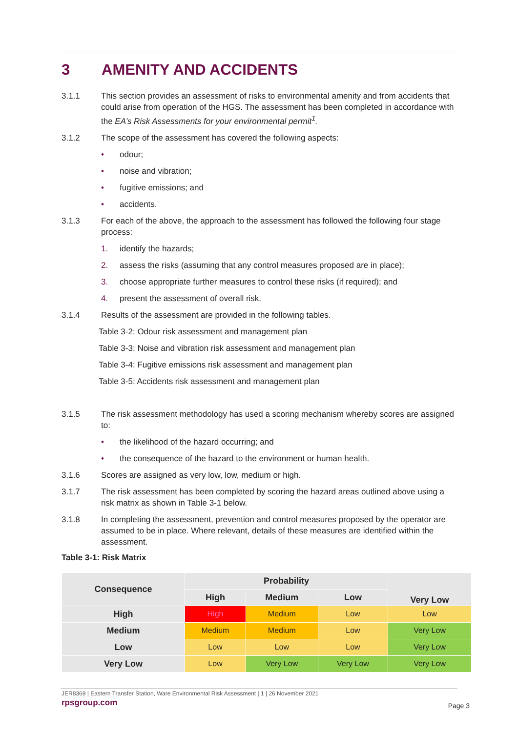3 AMENITY AND ACCIDENTS
3.1.1 This section provides an assessment of risks to environmental amenity and from accidents that could arise from operation of the HGS. The assessment has been completed in accordance with the EA’s Risk Assessments for your environmental permit<sup>1</sup>.
3.1.2 The scope of the assessment has covered the following aspects:
• odour;
• noise and vibration;
• fugitive emissions; and
• accidents.
3.1.3 For each of the above, the approach to the assessment has followed the following four stage process:
1. identify the hazards;
2. assess the risks (assuming that any control measures proposed are in place);
3. choose appropriate further measures to control these risks (if required); and
4. present the assessment of overall risk.
3.1.4 Results of the assessment are provided in the following tables.
Table 3-2: Odour risk assessment and management plan
Table 3-3: Noise and vibration risk assessment and management plan
Table 3-4: Fugitive emissions risk assessment and management plan
Table 3-5: Accidents risk assessment and management plan
3.1.5 The risk assessment methodology has used a scoring mechanism whereby scores are assigned to:
• the likelihood of the hazard occurring; and
• the consequence of the hazard to the environment or human health.
3.1.6 Scores are assigned as very low, low, medium or high.
3.1.7 The risk assessment has been completed by scoring the hazard areas outlined above using a risk matrix as shown in Table 3-1 below.
3.1.8 In completing the assessment, prevention and control measures proposed by the operator are assumed to be in place. Where relevant, details of these measures are identified within the assessment.
Table 3-1: Risk Matrix
| Consequence | Probability | | | Very Low |
| --- | --- | --- | --- | --- |
| | High | Medium | Low | |
| High | High | Medium | Low | Low |
| Medium | Medium | Medium | Low | Very Low |
| Low | Low | Low | Low | Very Low |
| Very Low | Low | Very Low | Very Low | Very Low |
JER8369 | Eastern Transfer Station, Ware Environmental Risk Assessment | 1 | 26 November 2021
rpsgroup.com Page 3